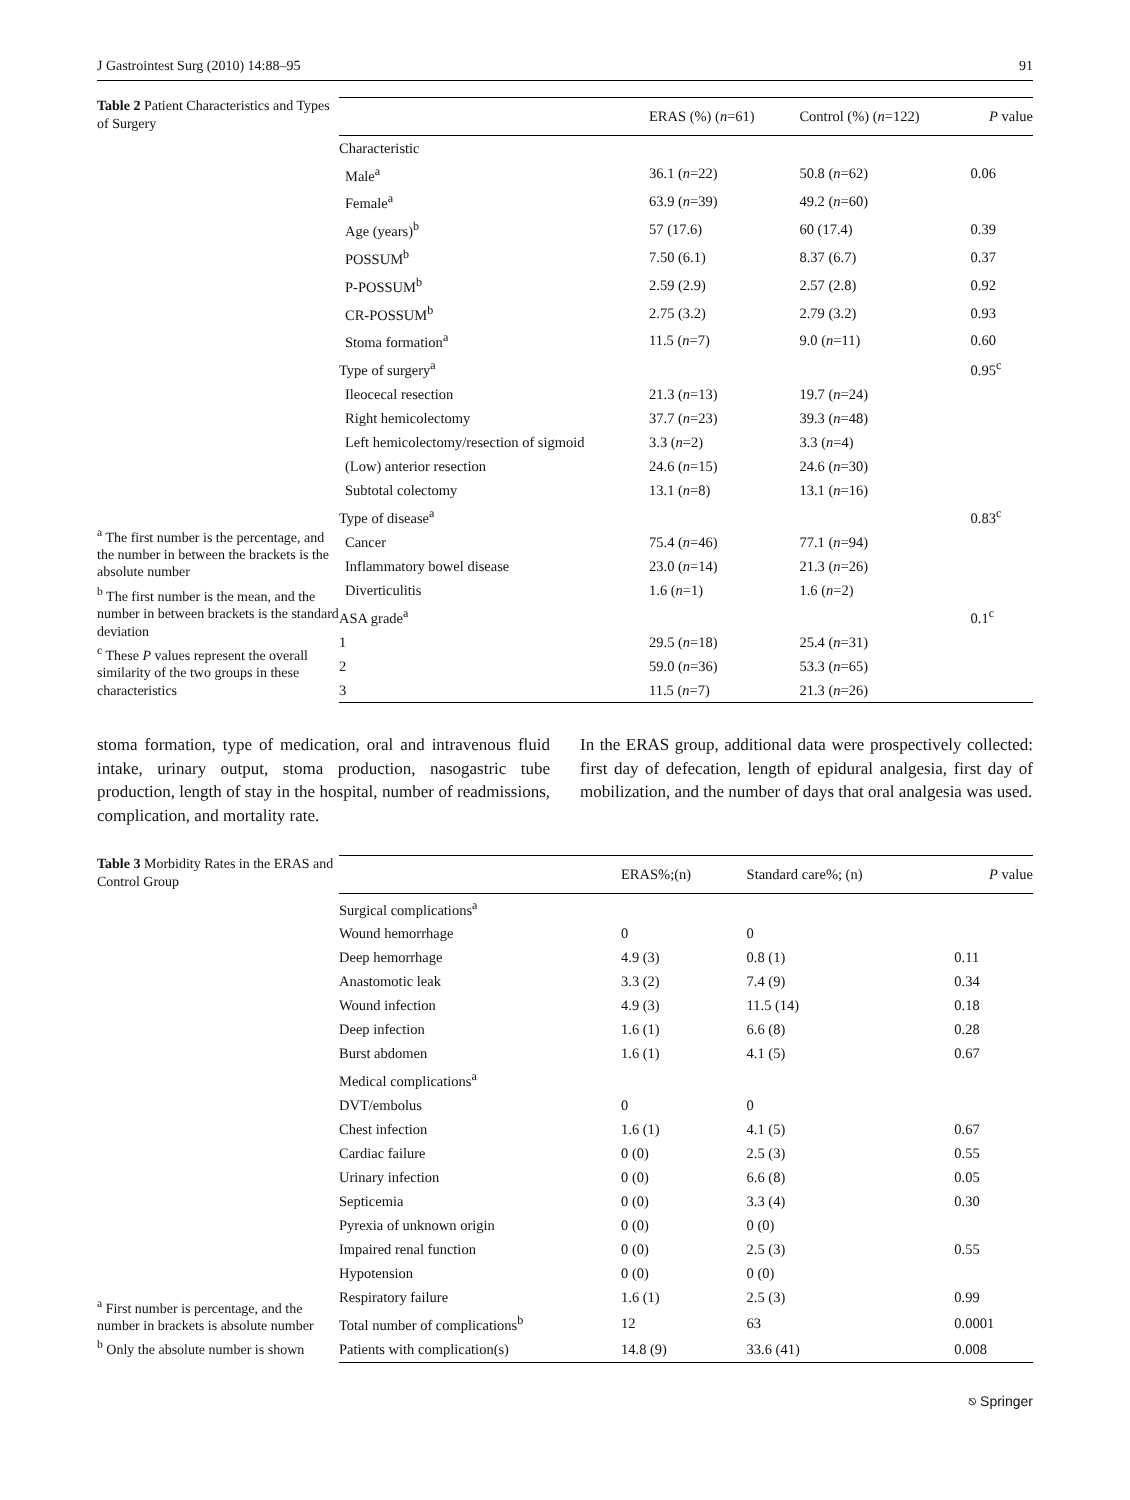J Gastrointest Surg (2010) 14:88–95 91
Table 2 Patient Characteristics and Types of Surgery
<sup>a</sup> The first number is the percentage, and the number in between the brackets is the absolute number
<sup>b</sup> The first number is the mean, and the number in between brackets is the standard deviation
<sup>c</sup> These P values represent the overall similarity of the two groups in these characteristics
| | ERAS (%) ( n =61) | Control (%) ( n =122) | P value |
| --- | --- | --- | --- |
| Characteristic | | | |
| Male<sup>a</sup> | 36.1 ( n =22) | 50.8 ( n =62) | 0.06 |
| Female<sup>a</sup> | 63.9 ( n =39) | 49.2 ( n =60) | |
| Age (years)<sup>b</sup> | 57 (17.6) | 60 (17.4) | 0.39 |
| POSSUM<sup>b</sup> | 7.50 (6.1) | 8.37 (6.7) | 0.37 |
| P-POSSUM<sup>b</sup> | 2.59 (2.9) | 2.57 (2.8) | 0.92 |
| CR-POSSUM<sup>b</sup> | 2.75 (3.2) | 2.79 (3.2) | 0.93 |
| Stoma formation<sup>a</sup> | 11.5 ( n =7) | 9.0 ( n =11) | 0.60 |
| Type of surgery<sup>a</sup> | | | 0.95<sup>c</sup> |
| Ileocecal resection | 21.3 ( n =13) | 19.7 ( n =24) | |
| Right hemicolectomy | 37.7 ( n =23) | 39.3 ( n =48) | |
| Left hemicolectomy/resection of sigmoid | 3.3 ( n =2) | 3.3 ( n =4) | |
| (Low) anterior resection | 24.6 ( n =15) | 24.6 ( n =30) | |
| Subtotal colectomy | 13.1 ( n =8) | 13.1 ( n =16) | |
| Type of disease<sup>a</sup> | | | 0.83<sup>c</sup> |
| Cancer | 75.4 ( n =46) | 77.1 ( n =94) | |
| Inflammatory bowel disease | 23.0 ( n =14) | 21.3 ( n =26) | |
| Diverticulitis | 1.6 ( n =1) | 1.6 ( n =2) | |
| ASA grade<sup>a</sup> | | | 0.1<sup>c</sup> |
| 1 | 29.5 ( n =18) | 25.4 ( n =31) | |
| 2 | 59.0 ( n =36) | 53.3 ( n =65) | |
| 3 | 11.5 ( n =7) | 21.3 ( n =26) | |
stoma formation, type of medication, oral and intravenous fluid intake, urinary output, stoma production, nasogastric tube production, length of stay in the hospital, number of readmissions, complication, and mortality rate.
In the ERAS group, additional data were prospectively collected: first day of defecation, length of epidural analgesia, first day of mobilization, and the number of days that oral analgesia was used.
Table 3 Morbidity Rates in the ERAS and Control Group
<sup>a</sup> First number is percentage, and the number in brackets is absolute number
<sup>b</sup> Only the absolute number is shown
| | ERAS%;(n) | Standard care%; (n) | P value |
| --- | --- | --- | --- |
| Surgical complications<sup>a</sup> | | | |
| Wound hemorrhage | 0 | 0 | |
| Deep hemorrhage | 4.9 (3) | 0.8 (1) | 0.11 |
| Anastomotic leak | 3.3 (2) | 7.4 (9) | 0.34 |
| Wound infection | 4.9 (3) | 11.5 (14) | 0.18 |
| Deep infection | 1.6 (1) | 6.6 (8) | 0.28 |
| Burst abdomen | 1.6 (1) | 4.1 (5) | 0.67 |
| Medical complications<sup>a</sup> | | | |
| DVT/embolus | 0 | 0 | |
| Chest infection | 1.6 (1) | 4.1 (5) | 0.67 |
| Cardiac failure | 0 (0) | 2.5 (3) | 0.55 |
| Urinary infection | 0 (0) | 6.6 (8) | 0.05 |
| Septicemia | 0 (0) | 3.3 (4) | 0.30 |
| Pyrexia of unknown origin | 0 (0) | 0 (0) | |
| Impaired renal function | 0 (0) | 2.5 (3) | 0.55 |
| Hypotension | 0 (0) | 0 (0) | |
| Respiratory failure | 1.6 (1) | 2.5 (3) | 0.99 |
| Total number of complications<sup>b</sup> | 12 | 63 | 0.0001 |
| Patients with complication(s) | 14.8 (9) | 33.6 (41) | 0.008 |
⎋ Springer